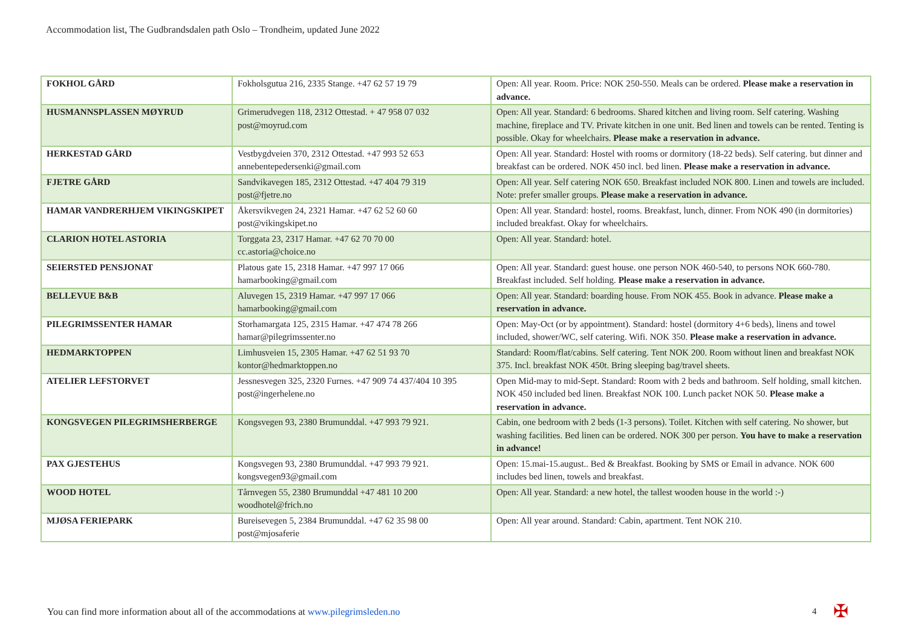Accommodation list, The Gudbrandsdalen path Oslo – Trondheim, updated June 2022
| FOKHOL GÅRD | Fokholsgutua 216, 2335 Stange. +47 62 57 19 79 | Open: All year. Room. Price: NOK 250-550. Meals can be ordered. Please make a reservation in advance. |
| HUSMANNSPLASSEN MØYRUD | Grimerudvegen 118, 2312 Ottestad. + 47 958 07 032 post@moyrud.com | Open: All year. Standard: 6 bedrooms. Shared kitchen and living room. Self catering. Washing machine, fireplace and TV. Private kitchen in one unit. Bed linen and towels can be rented. Tenting is possible. Okay for wheelchairs. Please make a reservation in advance. |
| HERKESTAD GÅRD | Vestbygdveien 370, 2312 Ottestad. +47 993 52 653 annebentepedersenki@gmail.com | Open: All year. Standard: Hostel with rooms or dormitory (18-22 beds). Self catering. but dinner and breakfast can be ordered. NOK 450 incl. bed linen. Please make a reservation in advance. |
| FJETRE GÅRD | Sandvikavegen 185, 2312 Ottestad. +47 404 79 319 post@fjetre.no | Open: All year. Self catering NOK 650. Breakfast included NOK 800. Linen and towels are included. Note: prefer smaller groups. Please make a reservation in advance. |
| HAMAR VANDRERHJEM VIKINGSKIPET | Åkersvikvegen 24, 2321 Hamar. +47 62 52 60 60 post@vikingskipet.no | Open: All year. Standard: hostel, rooms. Breakfast, lunch, dinner. From NOK 490 (in dormitories) included breakfast. Okay for wheelchairs. |
| CLARION HOTEL ASTORIA | Torggata 23, 2317 Hamar. +47 62 70 70 00 cc.astoria@choice.no | Open: All year. Standard: hotel. |
| SEIERSTED PENSJONAT | Platous gate 15, 2318 Hamar. +47 997 17 066 hamarbooking@gmail.com | Open: All year. Standard: guest house. one person NOK 460-540, to persons NOK 660-780. Breakfast included. Self holding. Please make a reservation in advance. |
| BELLEVUE B&B | Aluvegen 15, 2319 Hamar. +47 997 17 066 hamarbooking@gmail.com | Open: All year. Standard: boarding house. From NOK 455. Book in advance. Please make a reservation in advance. |
| PILEGRIMSSENTER HAMAR | Storhamargata 125, 2315 Hamar. +47 474 78 266 hamar@pilegrimssenter.no | Open: May-Oct (or by appointment). Standard: hostel (dormitory 4+6 beds), linens and towel included, shower/WC, self catering. Wifi. NOK 350. Please make a reservation in advance. |
| HEDMARKTOPPEN | Limhusveien 15, 2305 Hamar. +47 62 51 93 70 kontor@hedmarktoppen.no | Standard: Room/flat/cabins. Self catering. Tent NOK 200. Room without linen and breakfast NOK 375. Incl. breakfast NOK 450t. Bring sleeping bag/travel sheets. |
| ATELIER LEFSTORVET | Jessnesvegen 325, 2320 Furnes. +47 909 74 437/404 10 395 post@ingerhelene.no | Open Mid-may to mid-Sept. Standard: Room with 2 beds and bathroom. Self holding, small kitchen. NOK 450 included bed linen. Breakfast NOK 100. Lunch packet NOK 50. Please make a reservation in advance. |
| KONGSVEGEN PILEGRIMSHERBERGE | Kongsvegen 93, 2380 Brumunddal. +47 993 79 921. | Cabin, one bedroom with 2 beds (1-3 persons). Toilet. Kitchen with self catering. No shower, but washing facilities. Bed linen can be ordered. NOK 300 per person. You have to make a reservation in advance! |
| PAX GJESTEHUS | Kongsvegen 93, 2380 Brumunddal. +47 993 79 921. kongsvegen93@gmail.com | Open: 15.mai-15.august.. Bed & Breakfast. Booking by SMS or Email in advance. NOK 600 includes bed linen, towels and breakfast. |
| WOOD HOTEL | Tårnvegen 55, 2380 Brumunddal +47 481 10 200 woodhotel@frich.no | Open: All year. Standard: a new hotel, the tallest wooden house in the world :-) |
| MJØSA FERIEPARK | Bureisevegen 5, 2384 Brumunddal. +47 62 35 98 00 post@mjosaferie | Open: All year around. Standard: Cabin, apartment. Tent NOK 210. |
You can find more information about all of the accommodations at www.pilegrimsleden.no
4 ✠